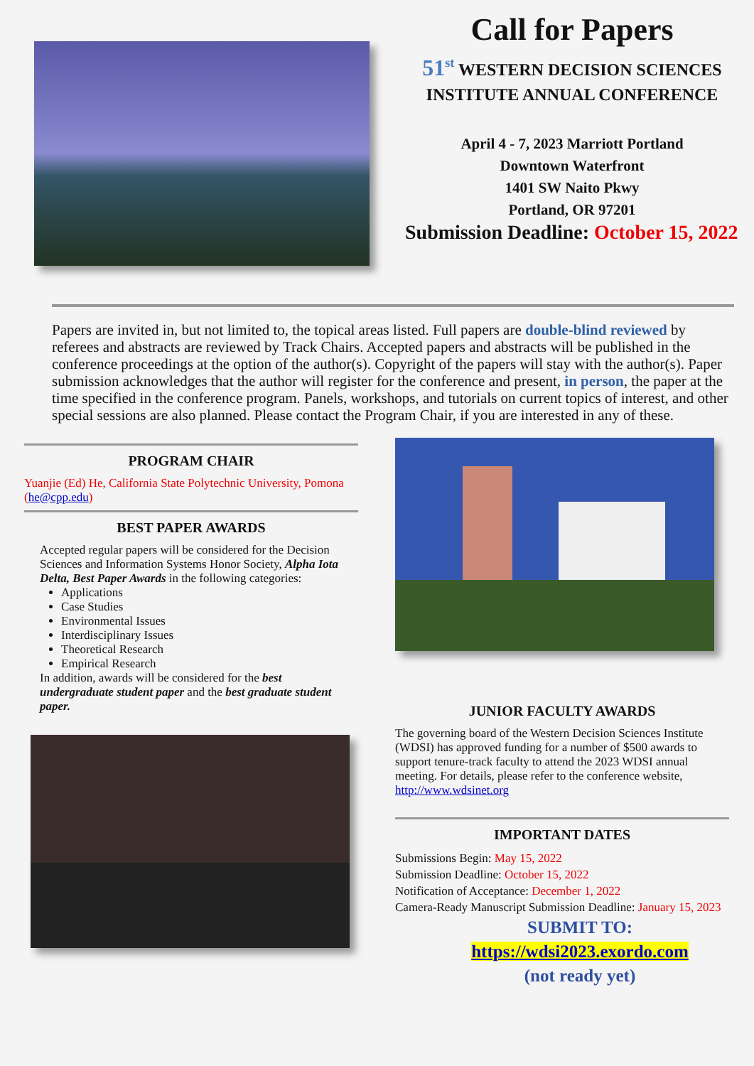Call for Papers
51<sup>st</sup> WESTERN DECISION SCIENCES
INSTITUTE ANNUAL CONFERENCE
April 4 - 7, 2023 Marriott Portland
Downtown Waterfront
1401 SW Naito Pkwy
Portland, OR 97201
Submission Deadline: October 15, 2022
Papers are invited in, but not limited to, the topical areas listed. Full papers are double-blind reviewed by referees and abstracts are reviewed by Track Chairs. Accepted papers and abstracts will be published in the conference proceedings at the option of the author(s). Copyright of the papers will stay with the author(s). Paper submission acknowledges that the author will register for the conference and present, in person, the paper at the time specified in the conference program. Panels, workshops, and tutorials on current topics of interest, and other special sessions are also planned. Please contact the Program Chair, if you are interested in any of these.
PROGRAM CHAIR
Yuanjie (Ed) He, California State Polytechnic University, Pomona (he@cpp.edu)
BEST PAPER AWARDS
Accepted regular papers will be considered for the Decision Sciences and Information Systems Honor Society, Alpha Iota Delta, Best Paper Awards in the following categories:
Applications
Case Studies
Environmental Issues
Interdisciplinary Issues
Theoretical Research
Empirical Research
In addition, awards will be considered for the best undergraduate student paper and the best graduate student paper.
JUNIOR FACULTY AWARDS
The governing board of the Western Decision Sciences Institute (WDSI) has approved funding for a number of $500 awards to support tenure-track faculty to attend the 2023 WDSI annual meeting. For details, please refer to the conference website, http://www.wdsinet.org
IMPORTANT DATES
Submissions Begin: May 15, 2022
Submission Deadline: October 15, 2022
Notification of Acceptance: December 1, 2022
Camera-Ready Manuscript Submission Deadline: January 15, 2023
SUBMIT TO:
https://wdsi2023.exordo.com
(not ready yet)